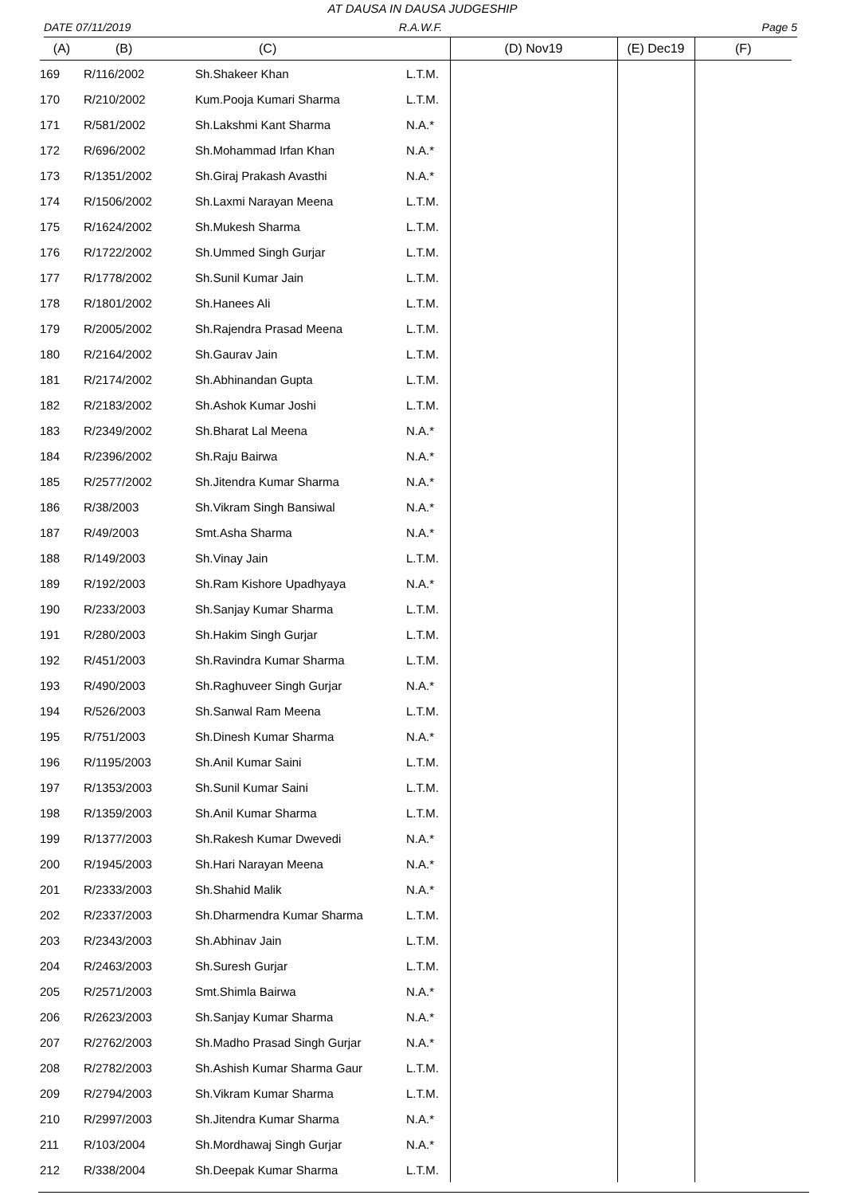AT DAUSA IN DAUSA JUDGESHIP
DATE 07/11/2019 R.A.W.F. Page 5
| (A) | (B) | (C) | | (D) Nov19 | (E) Dec19 | (F) |
| --- | --- | --- | --- | --- | --- | --- |
| 169 | R/116/2002 | Sh.Shakeer Khan | L.T.M. | | | |
| 170 | R/210/2002 | Kum.Pooja Kumari Sharma | L.T.M. | | | |
| 171 | R/581/2002 | Sh.Lakshmi Kant Sharma | N.A.* | | | |
| 172 | R/696/2002 | Sh.Mohammad Irfan Khan | N.A.* | | | |
| 173 | R/1351/2002 | Sh.Giraj Prakash Avasthi | N.A.* | | | |
| 174 | R/1506/2002 | Sh.Laxmi Narayan Meena | L.T.M. | | | |
| 175 | R/1624/2002 | Sh.Mukesh Sharma | L.T.M. | | | |
| 176 | R/1722/2002 | Sh.Ummed Singh Gurjar | L.T.M. | | | |
| 177 | R/1778/2002 | Sh.Sunil Kumar Jain | L.T.M. | | | |
| 178 | R/1801/2002 | Sh.Hanees Ali | L.T.M. | | | |
| 179 | R/2005/2002 | Sh.Rajendra Prasad Meena | L.T.M. | | | |
| 180 | R/2164/2002 | Sh.Gaurav Jain | L.T.M. | | | |
| 181 | R/2174/2002 | Sh.Abhinandan Gupta | L.T.M. | | | |
| 182 | R/2183/2002 | Sh.Ashok Kumar Joshi | L.T.M. | | | |
| 183 | R/2349/2002 | Sh.Bharat Lal Meena | N.A.* | | | |
| 184 | R/2396/2002 | Sh.Raju Bairwa | N.A.* | | | |
| 185 | R/2577/2002 | Sh.Jitendra Kumar Sharma | N.A.* | | | |
| 186 | R/38/2003 | Sh.Vikram Singh Bansiwal | N.A.* | | | |
| 187 | R/49/2003 | Smt.Asha Sharma | N.A.* | | | |
| 188 | R/149/2003 | Sh.Vinay Jain | L.T.M. | | | |
| 189 | R/192/2003 | Sh.Ram Kishore Upadhyaya | N.A.* | | | |
| 190 | R/233/2003 | Sh.Sanjay Kumar Sharma | L.T.M. | | | |
| 191 | R/280/2003 | Sh.Hakim Singh Gurjar | L.T.M. | | | |
| 192 | R/451/2003 | Sh.Ravindra Kumar Sharma | L.T.M. | | | |
| 193 | R/490/2003 | Sh.Raghuveer Singh Gurjar | N.A.* | | | |
| 194 | R/526/2003 | Sh.Sanwal Ram Meena | L.T.M. | | | |
| 195 | R/751/2003 | Sh.Dinesh Kumar Sharma | N.A.* | | | |
| 196 | R/1195/2003 | Sh.Anil Kumar Saini | L.T.M. | | | |
| 197 | R/1353/2003 | Sh.Sunil Kumar Saini | L.T.M. | | | |
| 198 | R/1359/2003 | Sh.Anil Kumar Sharma | L.T.M. | | | |
| 199 | R/1377/2003 | Sh.Rakesh Kumar Dwevedi | N.A.* | | | |
| 200 | R/1945/2003 | Sh.Hari Narayan Meena | N.A.* | | | |
| 201 | R/2333/2003 | Sh.Shahid Malik | N.A.* | | | |
| 202 | R/2337/2003 | Sh.Dharmendra Kumar Sharma | L.T.M. | | | |
| 203 | R/2343/2003 | Sh.Abhinav Jain | L.T.M. | | | |
| 204 | R/2463/2003 | Sh.Suresh Gurjar | L.T.M. | | | |
| 205 | R/2571/2003 | Smt.Shimla Bairwa | N.A.* | | | |
| 206 | R/2623/2003 | Sh.Sanjay Kumar Sharma | N.A.* | | | |
| 207 | R/2762/2003 | Sh.Madho Prasad Singh Gurjar | N.A.* | | | |
| 208 | R/2782/2003 | Sh.Ashish Kumar Sharma Gaur | L.T.M. | | | |
| 209 | R/2794/2003 | Sh.Vikram Kumar Sharma | L.T.M. | | | |
| 210 | R/2997/2003 | Sh.Jitendra Kumar Sharma | N.A.* | | | |
| 211 | R/103/2004 | Sh.Mordhawaj Singh Gurjar | N.A.* | | | |
| 212 | R/338/2004 | Sh.Deepak Kumar Sharma | L.T.M. | | | |